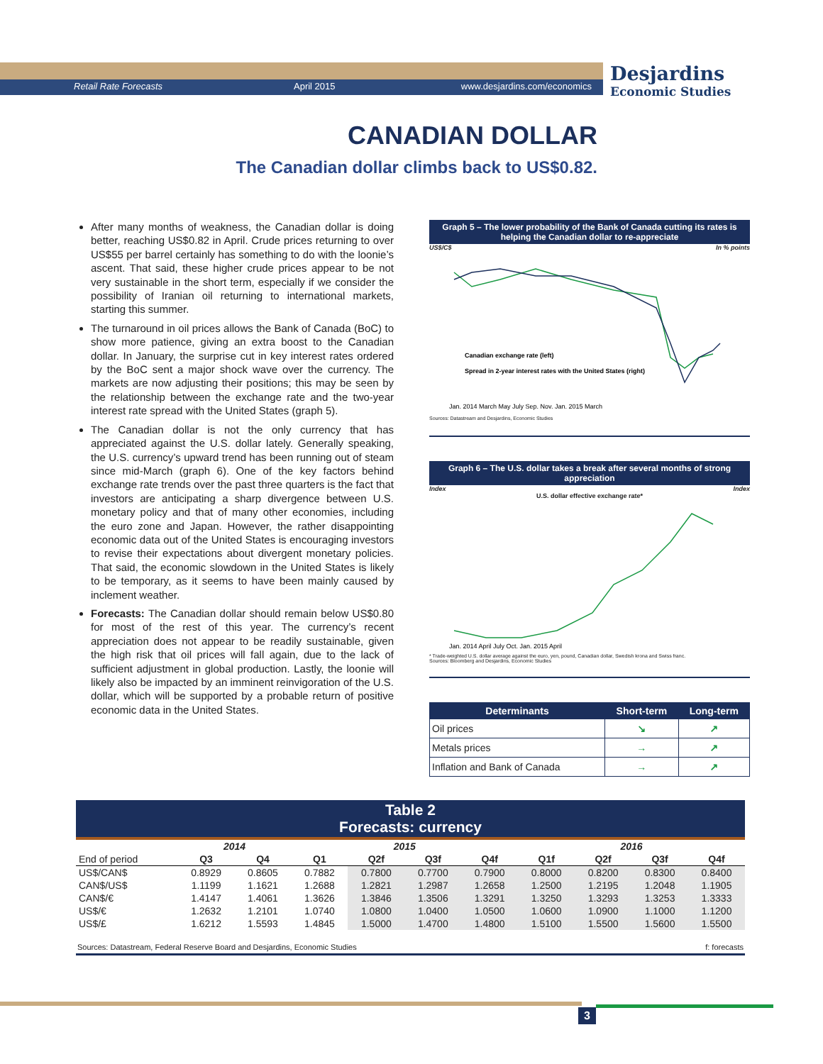Retail Rate Forecasts April 2015 www.desjardins.com/economics
Desjardins
Economic Studies
CANADIAN DOLLAR
The Canadian dollar climbs back to US$0.82.
After many months of weakness, the Canadian dollar is doing better, reaching US$0.82 in April. Crude prices returning to over US$55 per barrel certainly has something to do with the loonie’s ascent. That said, these higher crude prices appear to be not very sustainable in the short term, especially if we consider the possibility of Iranian oil returning to international markets, starting this summer.
The turnaround in oil prices allows the Bank of Canada (BoC) to show more patience, giving an extra boost to the Canadian dollar. In January, the surprise cut in key interest rates ordered by the BoC sent a major shock wave over the currency. The markets are now adjusting their positions; this may be seen by the relationship between the exchange rate and the two-year interest rate spread with the United States (graph 5).
The Canadian dollar is not the only currency that has appreciated against the U.S. dollar lately. Generally speaking, the U.S. currency’s upward trend has been running out of steam since mid-March (graph 6). One of the key factors behind exchange rate trends over the past three quarters is the fact that investors are anticipating a sharp divergence between U.S. monetary policy and that of many other economies, including the euro zone and Japan. However, the rather disappointing economic data out of the United States is encouraging investors to revise their expectations about divergent monetary policies. That said, the economic slowdown in the United States is likely to be temporary, as it seems to have been mainly caused by inclement weather.
Forecasts: The Canadian dollar should remain below US$0.80 for most of the rest of this year. The currency’s recent appreciation does not appear to be readily sustainable, given the high risk that oil prices will fall again, due to the lack of sufficient adjustment in global production. Lastly, the loonie will likely also be impacted by an imminent reinvigoration of the U.S. dollar, which will be supported by a probable return of positive economic data in the United States.
Graph 5 – The lower probability of the Bank of Canada cutting its rates is helping the Canadian dollar to re-appreciate
US$/C$ In % points
Canadian exchange rate (left)
Spread in 2-year interest rates with the United States (right)
Jan. 2014 March May July Sep. Nov. Jan. 2015 March
Sources: Datastream and Desjardins, Economic Studies
Graph 6 – The U.S. dollar takes a break after several months of strong appreciation
Index Index
U.S. dollar effective exchange rate*
Jan. 2014 April July Oct. Jan. 2015 April
* Trade-weighted U.S. dollar average against the euro, yen, pound, Canadian dollar, Swedish krona and Swiss franc.
Sources: Bloomberg and Desjardins, Economic Studies
| Determinants | Short-term | Long-term |
| --- | --- | --- |
| Oil prices | ↘ | ↗ |
| Metals prices | → | ↗ |
| Inflation and Bank of Canada | → | ↗ |
Table 2
Forecasts: currency
| | 2014 | | 2015 | | | | 2016 | | | |
| --- | --- | --- | --- | --- | --- | --- | --- | --- | --- | --- |
| End of period | Q3 | Q4 | Q1 | Q2f | Q3f | Q4f | Q1f | Q2f | Q3f | Q4f |
| US$/CAN$ | 0.8929 | 0.8605 | 0.7882 | 0.7800 | 0.7700 | 0.7900 | 0.8000 | 0.8200 | 0.8300 | 0.8400 |
| CAN$/US$ | 1.1199 | 1.1621 | 1.2688 | 1.2821 | 1.2987 | 1.2658 | 1.2500 | 1.2195 | 1.2048 | 1.1905 |
| CAN$/€ | 1.4147 | 1.4061 | 1.3626 | 1.3846 | 1.3506 | 1.3291 | 1.3250 | 1.3293 | 1.3253 | 1.3333 |
| US$/€ | 1.2632 | 1.2101 | 1.0740 | 1.0800 | 1.0400 | 1.0500 | 1.0600 | 1.0900 | 1.1000 | 1.1200 |
| US$/£ | 1.6212 | 1.5593 | 1.4845 | 1.5000 | 1.4700 | 1.4800 | 1.5100 | 1.5500 | 1.5600 | 1.5500 |
Sources: Datastream, Federal Reserve Board and Desjardins, Economic Studies f: forecasts
3